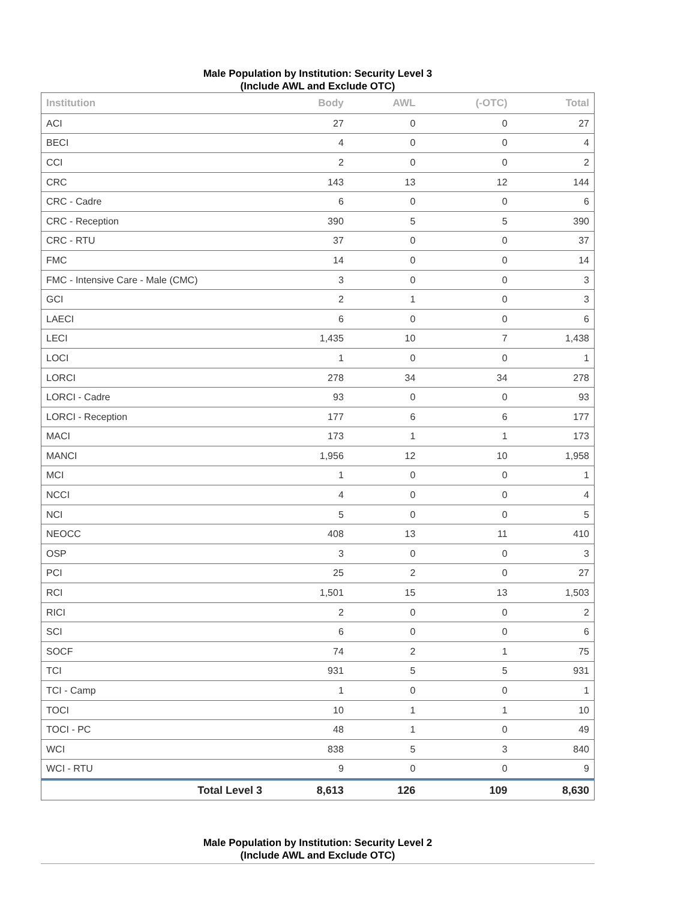Male Population by Institution: Security Level 3
(Include AWL and Exclude OTC)
| Institution | Body | AWL | (-OTC) | Total |
| --- | --- | --- | --- | --- |
| ACI | 27 | 0 | 0 | 27 |
| BECI | 4 | 0 | 0 | 4 |
| CCI | 2 | 0 | 0 | 2 |
| CRC | 143 | 13 | 12 | 144 |
| CRC - Cadre | 6 | 0 | 0 | 6 |
| CRC - Reception | 390 | 5 | 5 | 390 |
| CRC - RTU | 37 | 0 | 0 | 37 |
| FMC | 14 | 0 | 0 | 14 |
| FMC - Intensive Care - Male (CMC) | 3 | 0 | 0 | 3 |
| GCI | 2 | 1 | 0 | 3 |
| LAECI | 6 | 0 | 0 | 6 |
| LECI | 1,435 | 10 | 7 | 1,438 |
| LOCI | 1 | 0 | 0 | 1 |
| LORCI | 278 | 34 | 34 | 278 |
| LORCI - Cadre | 93 | 0 | 0 | 93 |
| LORCI - Reception | 177 | 6 | 6 | 177 |
| MACI | 173 | 1 | 1 | 173 |
| MANCI | 1,956 | 12 | 10 | 1,958 |
| MCI | 1 | 0 | 0 | 1 |
| NCCI | 4 | 0 | 0 | 4 |
| NCI | 5 | 0 | 0 | 5 |
| NEOCC | 408 | 13 | 11 | 410 |
| OSP | 3 | 0 | 0 | 3 |
| PCI | 25 | 2 | 0 | 27 |
| RCI | 1,501 | 15 | 13 | 1,503 |
| RICI | 2 | 0 | 0 | 2 |
| SCI | 6 | 0 | 0 | 6 |
| SOCF | 74 | 2 | 1 | 75 |
| TCI | 931 | 5 | 5 | 931 |
| TCI - Camp | 1 | 0 | 0 | 1 |
| TOCI | 10 | 1 | 1 | 10 |
| TOCI - PC | 48 | 1 | 0 | 49 |
| WCI | 838 | 5 | 3 | 840 |
| WCI - RTU | 9 | 0 | 0 | 9 |
| Total Level 3 | 8,613 | 126 | 109 | 8,630 |
Male Population by Institution: Security Level 2
(Include AWL and Exclude OTC)